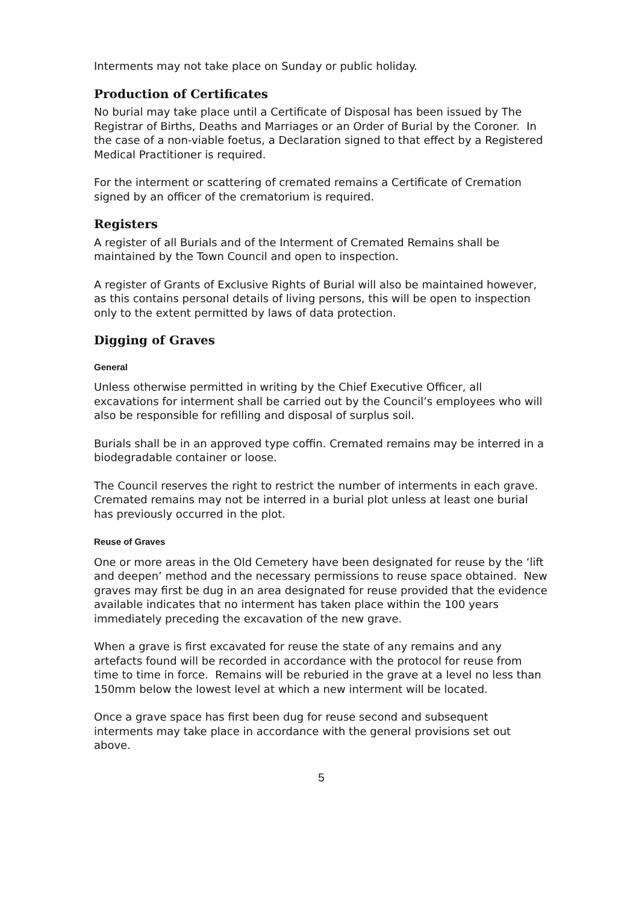Interments may not take place on Sunday or public holiday.
Production of Certificates
No burial may take place until a Certificate of Disposal has been issued by The Registrar of Births, Deaths and Marriages or an Order of Burial by the Coroner. In the case of a non-viable foetus, a Declaration signed to that effect by a Registered Medical Practitioner is required.
For the interment or scattering of cremated remains a Certificate of Cremation signed by an officer of the crematorium is required.
Registers
A register of all Burials and of the Interment of Cremated Remains shall be maintained by the Town Council and open to inspection.
A register of Grants of Exclusive Rights of Burial will also be maintained however, as this contains personal details of living persons, this will be open to inspection only to the extent permitted by laws of data protection.
Digging of Graves
General
Unless otherwise permitted in writing by the Chief Executive Officer, all excavations for interment shall be carried out by the Council’s employees who will also be responsible for refilling and disposal of surplus soil.
Burials shall be in an approved type coffin. Cremated remains may be interred in a biodegradable container or loose.
The Council reserves the right to restrict the number of interments in each grave. Cremated remains may not be interred in a burial plot unless at least one burial has previously occurred in the plot.
Reuse of Graves
One or more areas in the Old Cemetery have been designated for reuse by the ‘lift and deepen’ method and the necessary permissions to reuse space obtained. New graves may first be dug in an area designated for reuse provided that the evidence available indicates that no interment has taken place within the 100 years immediately preceding the excavation of the new grave.
When a grave is first excavated for reuse the state of any remains and any artefacts found will be recorded in accordance with the protocol for reuse from time to time in force. Remains will be reburied in the grave at a level no less than 150mm below the lowest level at which a new interment will be located.
Once a grave space has first been dug for reuse second and subsequent interments may take place in accordance with the general provisions set out above.
5